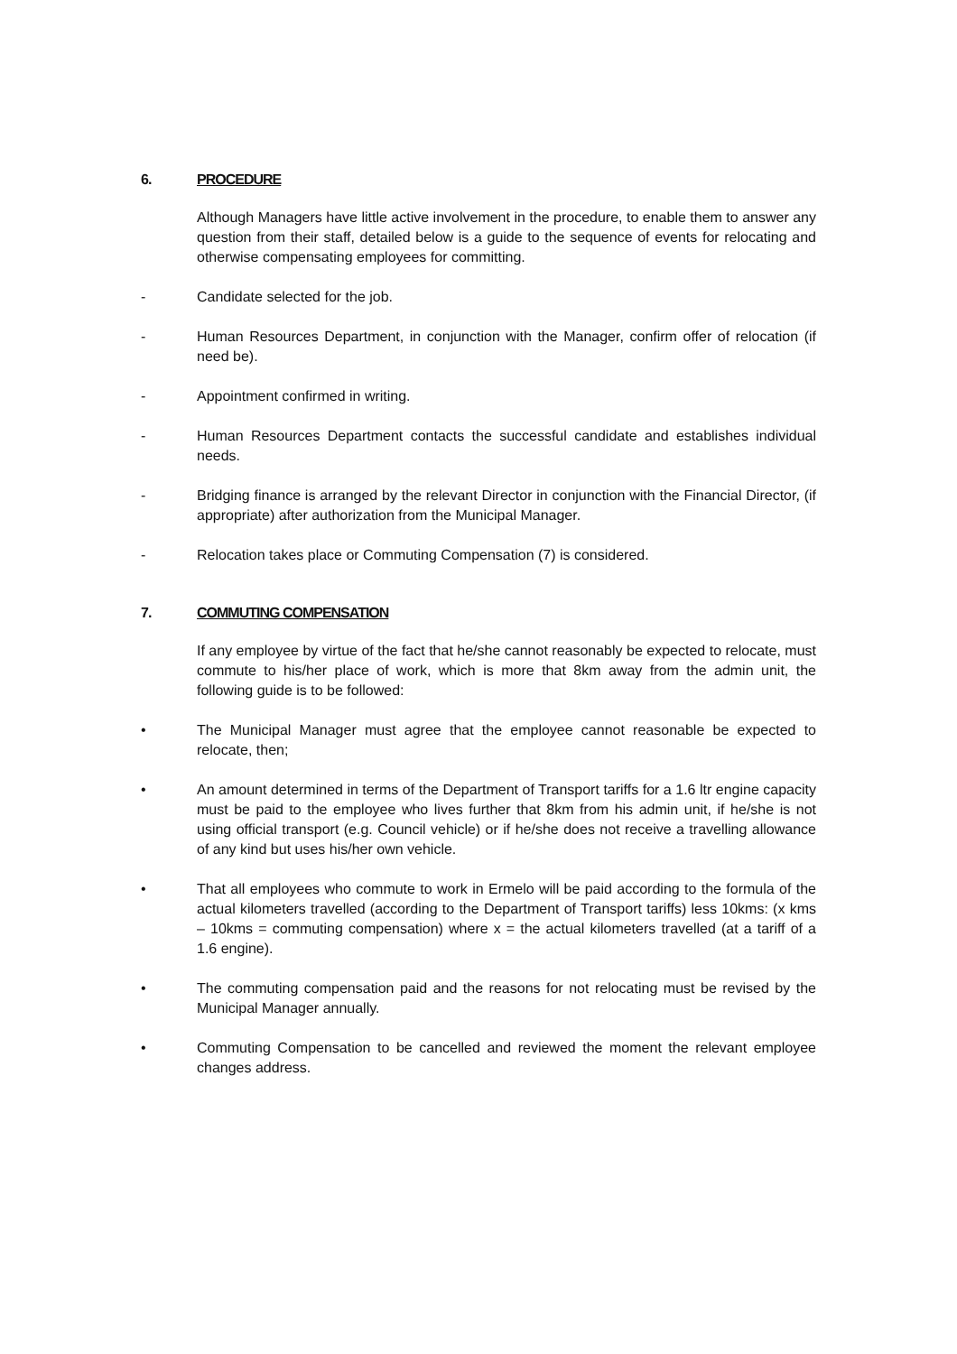6. PROCEDURE
Although Managers have little active involvement in the procedure, to enable them to answer any question from their staff, detailed below is a guide to the sequence of events for relocating and otherwise compensating employees for committing.
- Candidate selected for the job.
- Human Resources Department, in conjunction with the Manager, confirm offer of relocation (if need be).
- Appointment confirmed in writing.
- Human Resources Department contacts the successful candidate and establishes individual needs.
- Bridging finance is arranged by the relevant Director in conjunction with the Financial Director, (if appropriate) after authorization from the Municipal Manager.
- Relocation takes place or Commuting Compensation (7) is considered.
7. COMMUTING COMPENSATION
If any employee by virtue of the fact that he/she cannot reasonably be expected to relocate, must commute to his/her place of work, which is more that 8km away from the admin unit, the following guide is to be followed:
• The Municipal Manager must agree that the employee cannot reasonable be expected to relocate, then;
• An amount determined in terms of the Department of Transport tariffs for a 1.6 ltr engine capacity must be paid to the employee who lives further that 8km from his admin unit, if he/she is not using official transport (e.g. Council vehicle) or if he/she does not receive a travelling allowance of any kind but uses his/her own vehicle.
• That all employees who commute to work in Ermelo will be paid according to the formula of the actual kilometers travelled (according to the Department of Transport tariffs) less 10kms: (x kms – 10kms = commuting compensation) where x = the actual kilometers travelled (at a tariff of a 1.6 engine).
• The commuting compensation paid and the reasons for not relocating must be revised by the Municipal Manager annually.
• Commuting Compensation to be cancelled and reviewed the moment the relevant employee changes address.